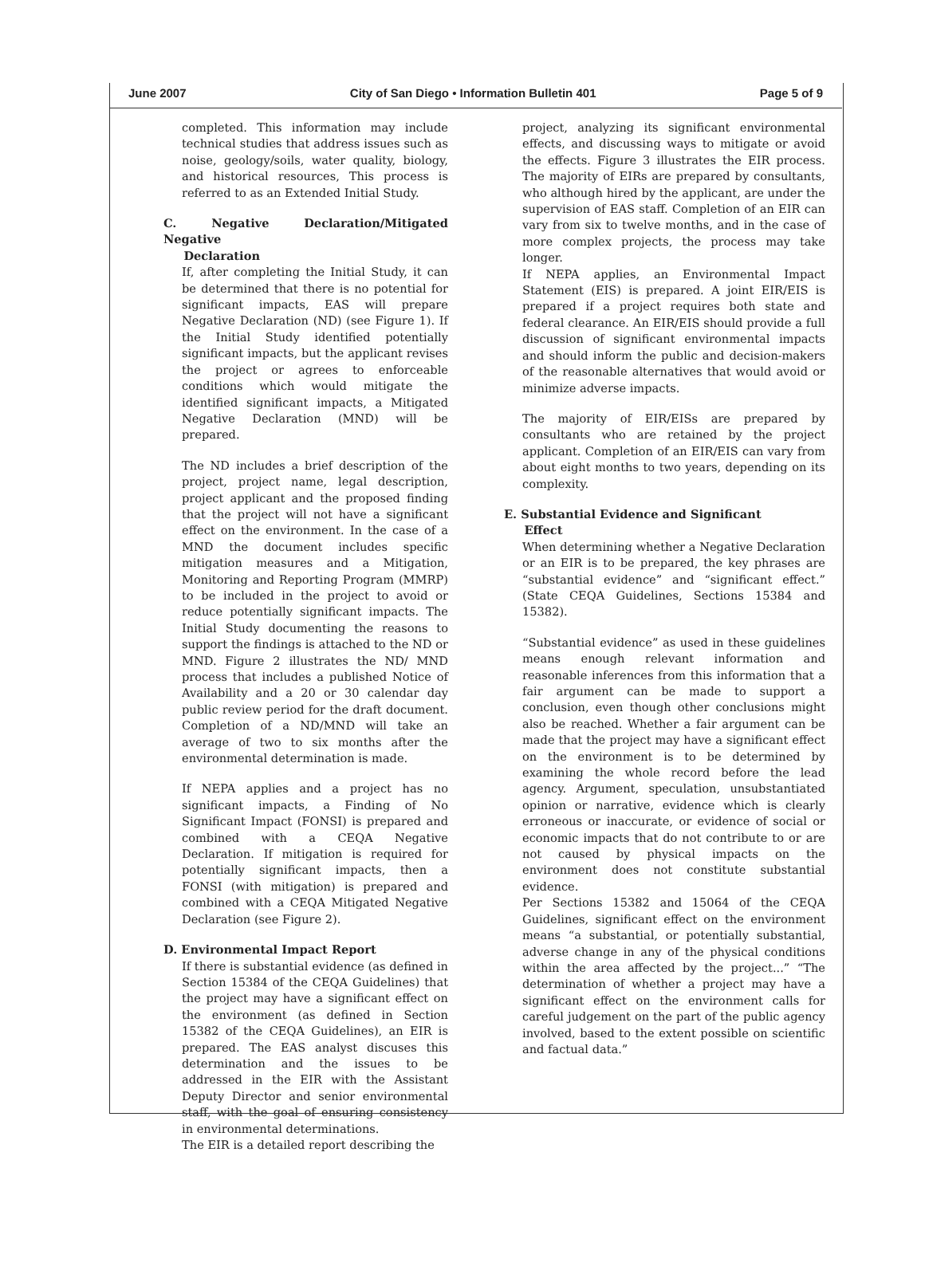June 2007 City of San Diego • Information Bulletin 401 Page 5 of 9
completed. This information may include technical studies that address issues such as noise, geology/soils, water quality, biology, and historical resources, This process is referred to as an Extended Initial Study.
C. Negative Declaration/Mitigated Negative
Declaration
If, after completing the Initial Study, it can be determined that there is no potential for significant impacts, EAS will prepare Negative Declaration (ND) (see Figure 1). If the Initial Study identified potentially significant impacts, but the applicant revises the project or agrees to enforceable conditions which would mitigate the identified significant impacts, a Mitigated Negative Declaration (MND) will be prepared.
The ND includes a brief description of the project, project name, legal description, project applicant and the proposed finding that the project will not have a significant effect on the environment. In the case of a MND the document includes specific mitigation measures and a Mitigation, Monitoring and Reporting Program (MMRP) to be included in the project to avoid or reduce potentially significant impacts. The Initial Study documenting the reasons to support the findings is attached to the ND or MND. Figure 2 illustrates the ND/ MND process that includes a published Notice of Availability and a 20 or 30 calendar day public review period for the draft document. Completion of a ND/MND will take an average of two to six months after the environmental determination is made.
If NEPA applies and a project has no significant impacts, a Finding of No Significant Impact (FONSI) is prepared and combined with a CEQA Negative Declaration. If mitigation is required for potentially significant impacts, then a FONSI (with mitigation) is prepared and combined with a CEQA Mitigated Negative Declaration (see Figure 2).
D. Environmental Impact Report
If there is substantial evidence (as defined in Section 15384 of the CEQA Guidelines) that the project may have a significant effect on the environment (as defined in Section 15382 of the CEQA Guidelines), an EIR is prepared. The EAS analyst discuses this determination and the issues to be addressed in the EIR with the Assistant Deputy Director and senior environmental staff, with the goal of ensuring consistency in environmental determinations.
The EIR is a detailed report describing the
project, analyzing its significant environmental effects, and discussing ways to mitigate or avoid the effects. Figure 3 illustrates the EIR process. The majority of EIRs are prepared by consultants, who although hired by the applicant, are under the supervision of EAS staff. Completion of an EIR can vary from six to twelve months, and in the case of more complex projects, the process may take longer.
If NEPA applies, an Environmental Impact Statement (EIS) is prepared. A joint EIR/EIS is prepared if a project requires both state and federal clearance. An EIR/EIS should provide a full discussion of significant environmental impacts and should inform the public and decision-makers of the reasonable alternatives that would avoid or minimize adverse impacts.
The majority of EIR/EISs are prepared by consultants who are retained by the project applicant. Completion of an EIR/EIS can vary from about eight months to two years, depending on its complexity.
E. Substantial Evidence and Significant
Effect
When determining whether a Negative Declaration or an EIR is to be prepared, the key phrases are “substantial evidence” and “significant effect.” (State CEQA Guidelines, Sections 15384 and 15382).
“Substantial evidence” as used in these guidelines means enough relevant information and reasonable inferences from this information that a fair argument can be made to support a conclusion, even though other conclusions might also be reached. Whether a fair argument can be made that the project may have a significant effect on the environment is to be determined by examining the whole record before the lead agency. Argument, speculation, unsubstantiated opinion or narrative, evidence which is clearly erroneous or inaccurate, or evidence of social or economic impacts that do not contribute to or are not caused by physical impacts on the environment does not constitute substantial evidence.
Per Sections 15382 and 15064 of the CEQA Guidelines, significant effect on the environment means “a substantial, or potentially substantial, adverse change in any of the physical conditions within the area affected by the project...” “The determination of whether a project may have a significant effect on the environment calls for careful judgement on the part of the public agency involved, based to the extent possible on scientific and factual data.”